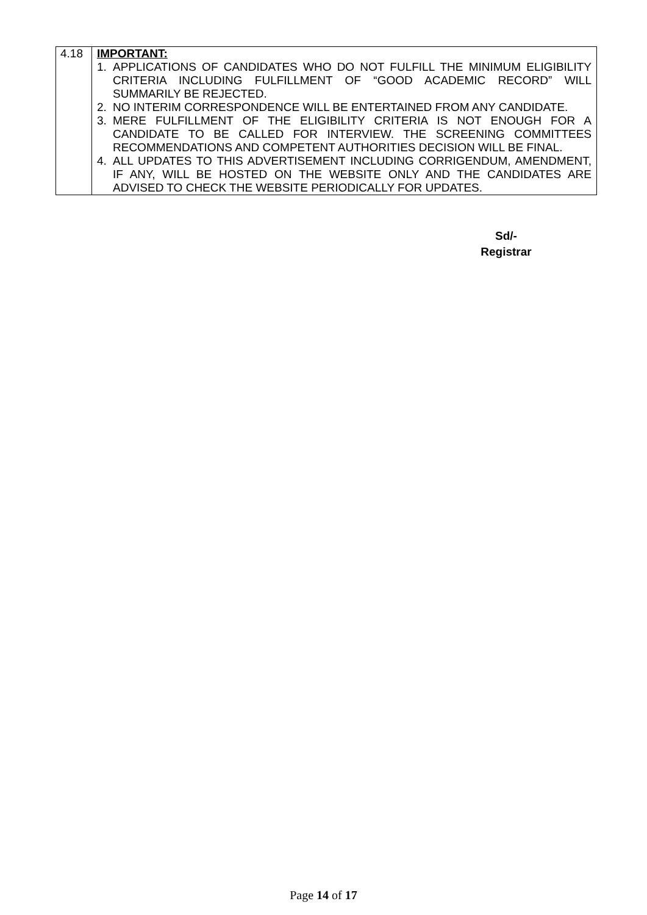| 4.18 | IMPORTANT: 1. APPLICATIONS OF CANDIDATES WHO DO NOT FULFILL THE MINIMUM ELIGIBILITY CRITERIA INCLUDING FULFILLMENT OF “GOOD ACADEMIC RECORD” WILL SUMMARILY BE REJECTED. 2. NO INTERIM CORRESPONDENCE WILL BE ENTERTAINED FROM ANY CANDIDATE. 3. MERE FULFILLMENT OF THE ELIGIBILITY CRITERIA IS NOT ENOUGH FOR A CANDIDATE TO BE CALLED FOR INTERVIEW. THE SCREENING COMMITTEES RECOMMENDATIONS AND COMPETENT AUTHORITIES DECISION WILL BE FINAL. 4. ALL UPDATES TO THIS ADVERTISEMENT INCLUDING CORRIGENDUM, AMENDMENT, IF ANY, WILL BE HOSTED ON THE WEBSITE ONLY AND THE CANDIDATES ARE ADVISED TO CHECK THE WEBSITE PERIODICALLY FOR UPDATES. |
Sd/-
Registrar
Page 14 of 17